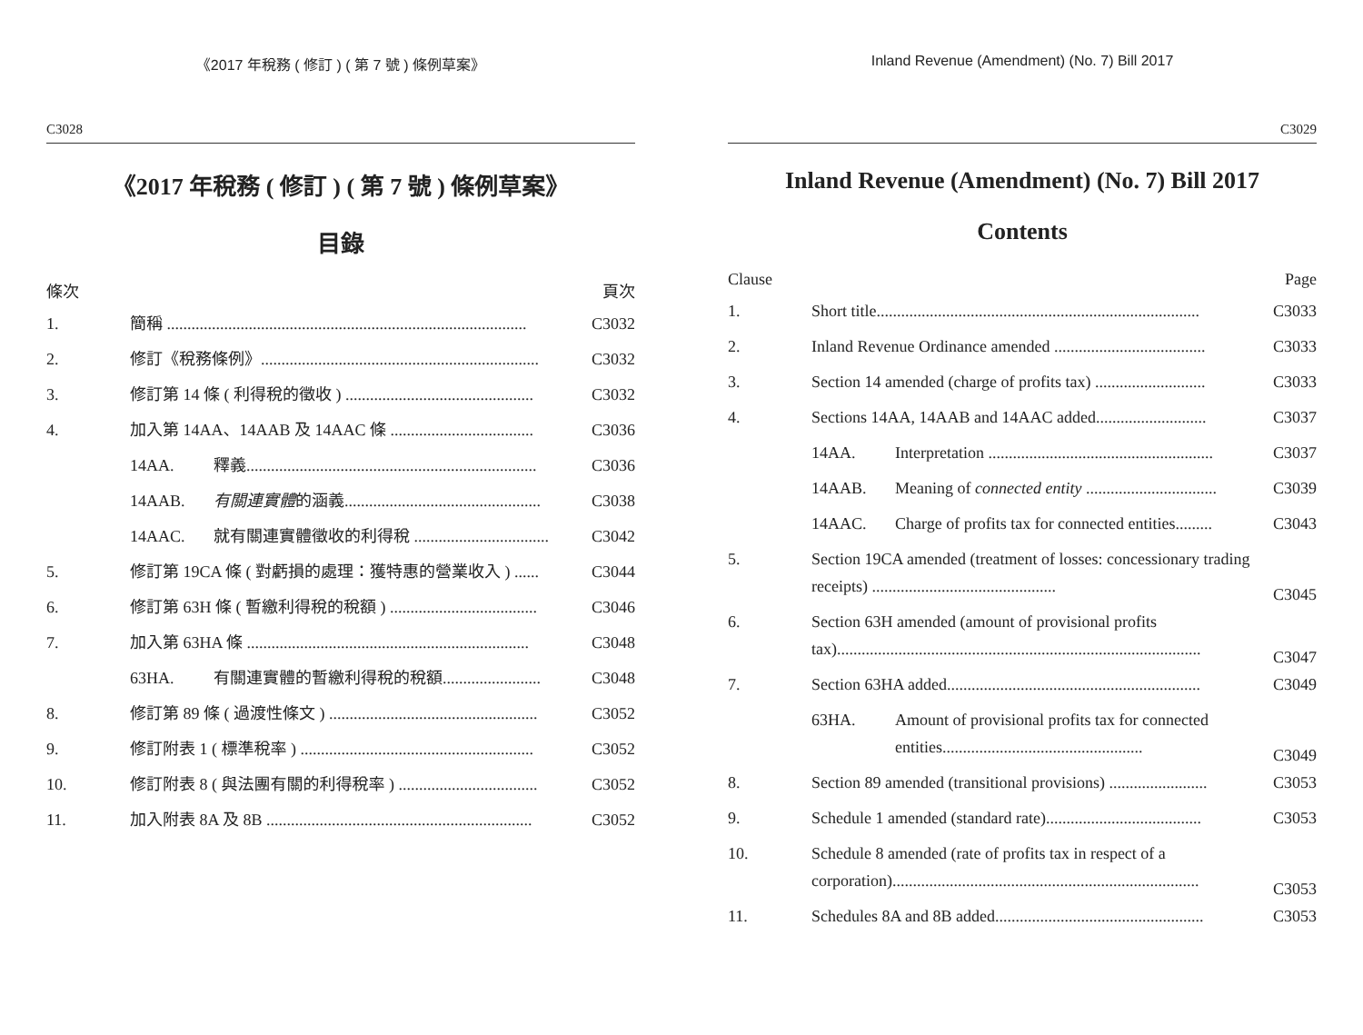《2017 年稅務 ( 修訂 ) ( 第 7 號 ) 條例草案》
C3028
《2017 年稅務 ( 修訂 ) ( 第 7 號 ) 條例草案》
目錄
| 條次 | | | 頁次 |
| 1. | 簡稱 ........................................................................................ | | C3032 |
| 2. | 修訂《稅務條例》.................................................................... | | C3032 |
| 3. | 修訂第 14 條 ( 利得稅的徵收 ) .............................................. | | C3032 |
| 4. | 加入第 14AA、14AAB 及 14AAC 條 ................................... | | C3036 |
| | 14AA. | 釋義....................................................................... | C3036 |
| | 14AAB. | 有關連實體 的涵義................................................ | C3038 |
| | 14AAC. | 就有關連實體徵收的利得稅 ................................. | C3042 |
| 5. | 修訂第 19CA 條 ( 對虧損的處理：獲特惠的營業收入 ) ...... | | C3044 |
| 6. | 修訂第 63H 條 ( 暫繳利得稅的稅額 ) .................................... | | C3046 |
| 7. | 加入第 63HA 條 ..................................................................... | | C3048 |
| | 63HA. | 有關連實體的暫繳利得稅的稅額........................ | C3048 |
| 8. | 修訂第 89 條 ( 過渡性條文 ) ................................................... | | C3052 |
| 9. | 修訂附表 1 ( 標準稅率 ) ......................................................... | | C3052 |
| 10. | 修訂附表 8 ( 與法團有關的利得稅率 ) .................................. | | C3052 |
| 11. | 加入附表 8A 及 8B ................................................................. | | C3052 |
Inland Revenue (Amendment) (No. 7) Bill 2017
C3029
Inland Revenue (Amendment) (No. 7) Bill 2017
Contents
| Clause | | | Page |
| 1. | Short title............................................................................... | | C3033 |
| 2. | Inland Revenue Ordinance amended ..................................... | | C3033 |
| 3. | Section 14 amended (charge of profits tax) ........................... | | C3033 |
| 4. | Sections 14AA, 14AAB and 14AAC added........................... | | C3037 |
| | 14AA. | Interpretation ....................................................... | C3037 |
| | 14AAB. | Meaning of connected entity ................................ | C3039 |
| | 14AAC. | Charge of profits tax for connected entities......... | C3043 |
| 5. | Section 19CA amended (treatment of losses: concessionary trading receipts) ............................................. | | C3045 |
| 6. | Section 63H amended (amount of provisional profits tax)......................................................................................... | | C3047 |
| 7. | Section 63HA added.............................................................. | | C3049 |
| | 63HA. | Amount of provisional profits tax for connected entities................................................. | C3049 |
| 8. | Section 89 amended (transitional provisions) ........................ | | C3053 |
| 9. | Schedule 1 amended (standard rate)...................................... | | C3053 |
| 10. | Schedule 8 amended (rate of profits tax in respect of a corporation)........................................................................... | | C3053 |
| 11. | Schedules 8A and 8B added................................................... | | C3053 |